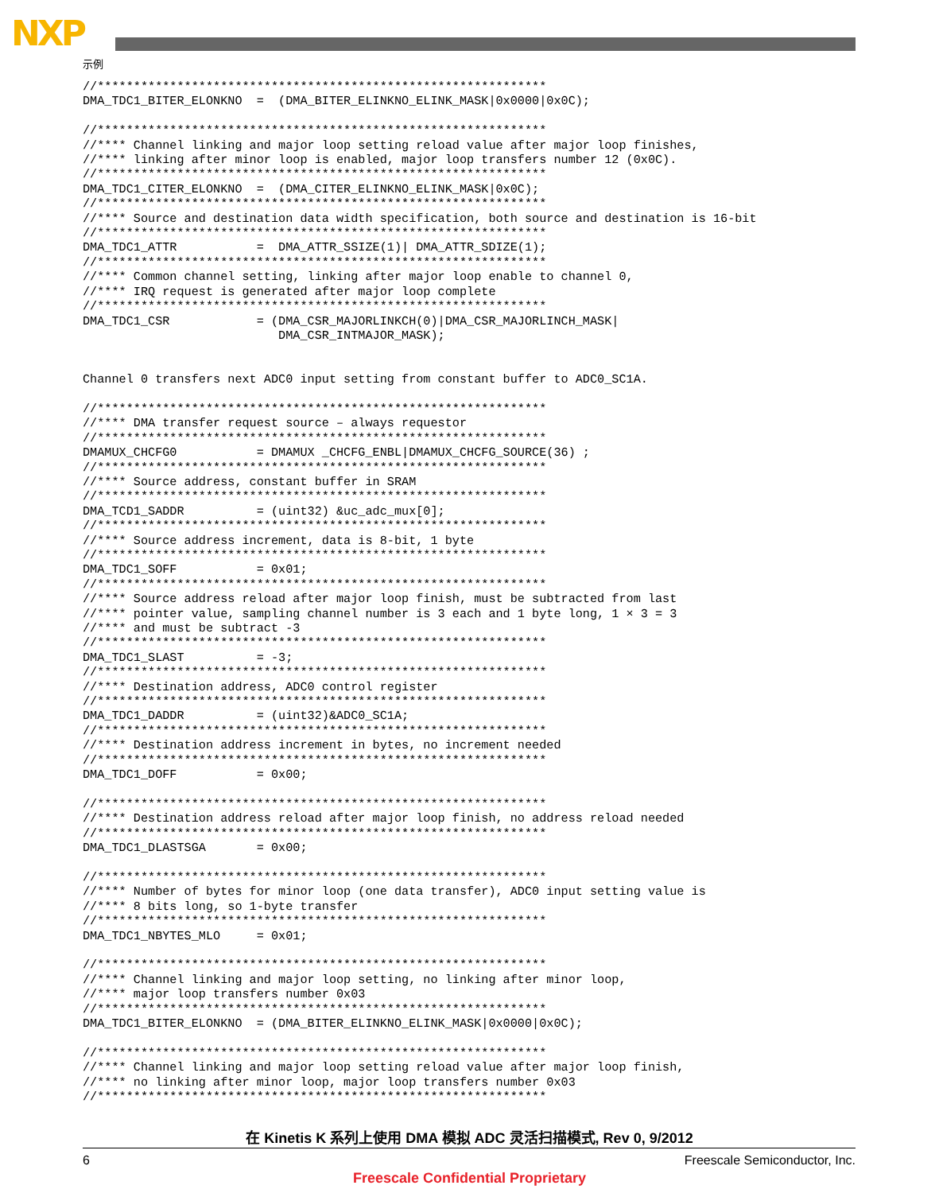NXP
示例
//**************************************************************
DMA_TDC1_BITER_ELONKNO  =  (DMA_BITER_ELINKNO_ELINK_MASK|0x0000|0x0C);

//**************************************************************
//**** Channel linking and major loop setting reload value after major loop finishes,
//**** linking after minor loop is enabled, major loop transfers number 12 (0x0C).
//**************************************************************
DMA_TDC1_CITER_ELONKNO  =  (DMA_CITER_ELINKNO_ELINK_MASK|0x0C);
//**************************************************************
//**** Source and destination data width specification, both source and destination is 16-bit
//**************************************************************
DMA_TDC1_ATTR           =  DMA_ATTR_SSIZE(1)| DMA_ATTR_SDIZE(1);
//**************************************************************
//**** Common channel setting, linking after major loop enable to channel 0,
//**** IRQ request is generated after major loop complete
//**************************************************************
DMA_TDC1_CSR            = (DMA_CSR_MAJORLINKCH(0)|DMA_CSR_MAJORLINCH_MASK|
                           DMA_CSR_INTMAJOR_MASK);


Channel 0 transfers next ADC0 input setting from constant buffer to ADC0_SC1A.

//**************************************************************
//**** DMA transfer request source – always requestor
//**************************************************************
DMAMUX_CHCFG0           = DMAMUX _CHCFG_ENBL|DMAMUX_CHCFG_SOURCE(36) ;
//**************************************************************
//**** Source address, constant buffer in SRAM
//**************************************************************
DMA_TCD1_SADDR          = (uint32) &uc_adc_mux[0];
//**************************************************************
//**** Source address increment, data is 8-bit, 1 byte
//**************************************************************
DMA_TDC1_SOFF           = 0x01;
//**************************************************************
//**** Source address reload after major loop finish, must be subtracted from last
//**** pointer value, sampling channel number is 3 each and 1 byte long, 1 × 3 = 3
//**** and must be subtract -3
//**************************************************************
DMA_TDC1_SLAST          = -3;
//**************************************************************
//**** Destination address, ADC0 control register
//**************************************************************
DMA_TDC1_DADDR          = (uint32)&ADC0_SC1A;
//**************************************************************
//**** Destination address increment in bytes, no increment needed
//**************************************************************
DMA_TDC1_DOFF           = 0x00;

//**************************************************************
//**** Destination address reload after major loop finish, no address reload needed
//**************************************************************
DMA_TDC1_DLASTSGA       = 0x00;

//**************************************************************
//**** Number of bytes for minor loop (one data transfer), ADC0 input setting value is
//**** 8 bits long, so 1-byte transfer
//**************************************************************
DMA_TDC1_NBYTES_MLO     = 0x01;

//**************************************************************
//**** Channel linking and major loop setting, no linking after minor loop,
//**** major loop transfers number 0x03
//**************************************************************
DMA_TDC1_BITER_ELONKNO  = (DMA_BITER_ELINKNO_ELINK_MASK|0x0000|0x0C);

//**************************************************************
//**** Channel linking and major loop setting reload value after major loop finish,
//**** no linking after minor loop, major loop transfers number 0x03
//**************************************************************
在 Kinetis K 系列上使用 DMA 模拟 ADC 灵活扫描模式, Rev 0, 9/2012
6 Freescale Semiconductor, Inc.
Freescale Confidential Proprietary